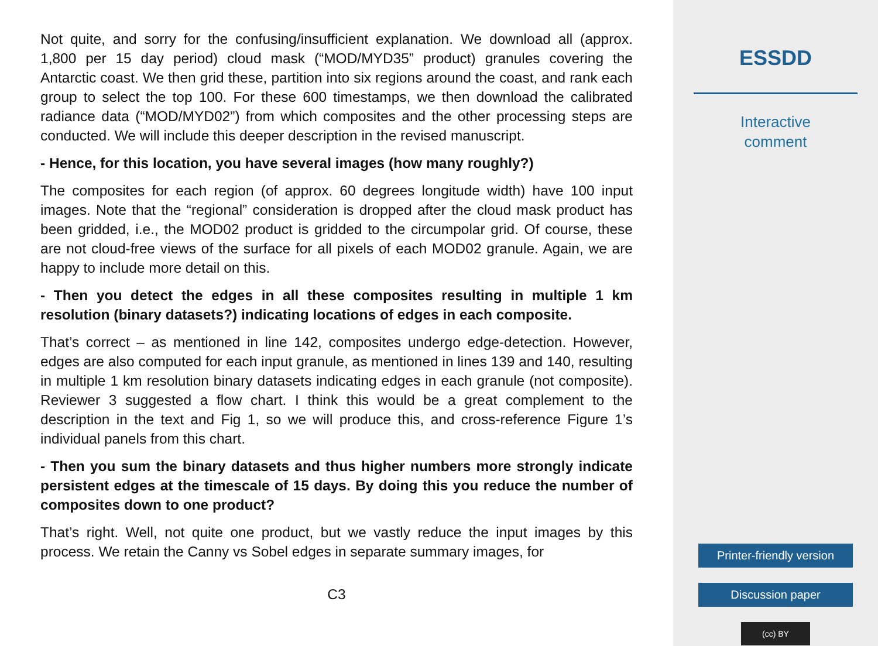Not quite, and sorry for the confusing/insufficient explanation. We download all (approx. 1,800 per 15 day period) cloud mask (“MOD/MYD35” product) granules covering the Antarctic coast. We then grid these, partition into six regions around the coast, and rank each group to select the top 100. For these 600 timestamps, we then download the calibrated radiance data (“MOD/MYD02”) from which composites and the other processing steps are conducted. We will include this deeper description in the revised manuscript.
- Hence, for this location, you have several images (how many roughly?)
The composites for each region (of approx. 60 degrees longitude width) have 100 input images. Note that the “regional” consideration is dropped after the cloud mask product has been gridded, i.e., the MOD02 product is gridded to the circumpolar grid. Of course, these are not cloud-free views of the surface for all pixels of each MOD02 granule. Again, we are happy to include more detail on this.
- Then you detect the edges in all these composites resulting in multiple 1 km resolution (binary datasets?) indicating locations of edges in each composite.
That’s correct – as mentioned in line 142, composites undergo edge-detection. However, edges are also computed for each input granule, as mentioned in lines 139 and 140, resulting in multiple 1 km resolution binary datasets indicating edges in each granule (not composite). Reviewer 3 suggested a flow chart. I think this would be a great complement to the description in the text and Fig 1, so we will produce this, and cross-reference Figure 1’s individual panels from this chart.
- Then you sum the binary datasets and thus higher numbers more strongly indicate persistent edges at the timescale of 15 days. By doing this you reduce the number of composites down to one product?
That’s right. Well, not quite one product, but we vastly reduce the input images by this process. We retain the Canny vs Sobel edges in separate summary images, for
C3
ESSDD
Interactive
comment
Printer-friendly version
Discussion paper
(cc) BY